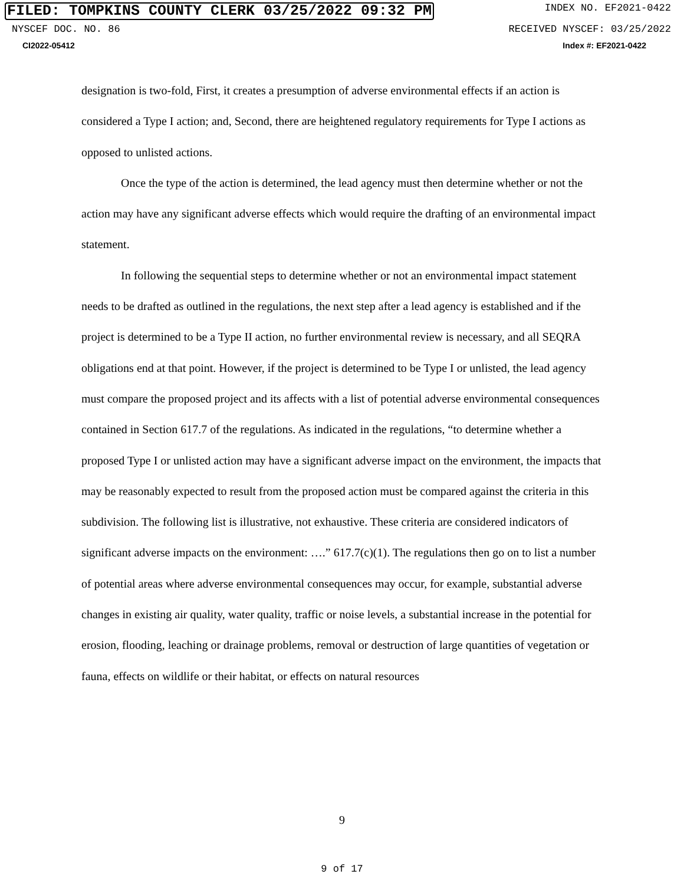FILED: TOMPKINS COUNTY CLERK 03/25/2022 09:32 PM INDEX NO. EF2021-0422
NYSCEF DOC. NO. 86 RECEIVED NYSCEF: 03/25/2022
CI2022-05412 Index #: EF2021-0422
designation is two-fold, First, it creates a presumption of adverse environmental effects if an action is considered a Type I action; and, Second, there are heightened regulatory requirements for Type I actions as opposed to unlisted actions.
Once the type of the action is determined, the lead agency must then determine whether or not the action may have any significant adverse effects which would require the drafting of an environmental impact statement.
In following the sequential steps to determine whether or not an environmental impact statement needs to be drafted as outlined in the regulations, the next step after a lead agency is established and if the project is determined to be a Type II action, no further environmental review is necessary, and all SEQRA obligations end at that point. However, if the project is determined to be Type I or unlisted, the lead agency must compare the proposed project and its affects with a list of potential adverse environmental consequences contained in Section 617.7 of the regulations. As indicated in the regulations, “to determine whether a proposed Type I or unlisted action may have a significant adverse impact on the environment, the impacts that may be reasonably expected to result from the proposed action must be compared against the criteria in this subdivision. The following list is illustrative, not exhaustive. These criteria are considered indicators of significant adverse impacts on the environment: ….” 617.7(c)(1). The regulations then go on to list a number of potential areas where adverse environmental consequences may occur, for example, substantial adverse changes in existing air quality, water quality, traffic or noise levels, a substantial increase in the potential for erosion, flooding, leaching or drainage problems, removal or destruction of large quantities of vegetation or fauna, effects on wildlife or their habitat, or effects on natural resources
9
9 of 17